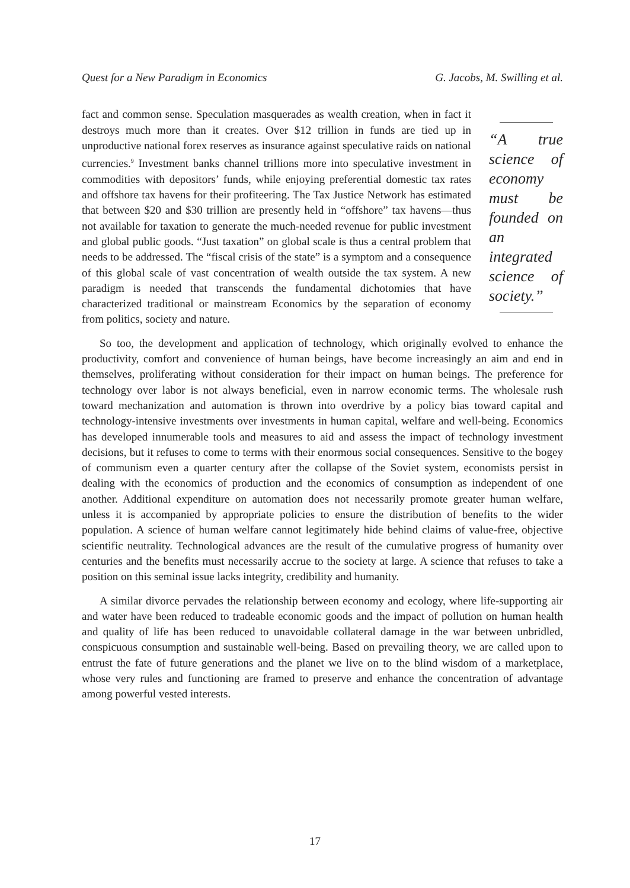Quest for a New Paradigm in Economics G. Jacobs, M. Swilling et al.
“A true science of economy must be founded on an integrated science of society.”
fact and common sense. Speculation masquerades as wealth creation, when in fact it destroys much more than it creates. Over $12 trillion in funds are tied up in unproductive national forex reserves as insurance against speculative raids on national currencies.<sup>9</sup> Investment banks channel trillions more into speculative investment in commodities with depositors’ funds, while enjoying preferential domestic tax rates and offshore tax havens for their profiteering. The Tax Justice Network has estimated that between $20 and $30 trillion are presently held in “offshore” tax havens—thus not available for taxation to generate the much-needed revenue for public investment and global public goods. “Just taxation” on global scale is thus a central problem that needs to be addressed. The “fiscal crisis of the state” is a symptom and a consequence of this global scale of vast concentration of wealth outside the tax system. A new paradigm is needed that transcends the fundamental dichotomies that have characterized traditional or mainstream Economics by the separation of economy from politics, society and nature.
So too, the development and application of technology, which originally evolved to enhance the productivity, comfort and convenience of human beings, have become increasingly an aim and end in themselves, proliferating without consideration for their impact on human beings. The preference for technology over labor is not always beneficial, even in narrow economic terms. The wholesale rush toward mechanization and automation is thrown into overdrive by a policy bias toward capital and technology-intensive investments over investments in human capital, welfare and well-being. Economics has developed innumerable tools and measures to aid and assess the impact of technology investment decisions, but it refuses to come to terms with their enormous social consequences. Sensitive to the bogey of communism even a quarter century after the collapse of the Soviet system, economists persist in dealing with the economics of production and the economics of consumption as independent of one another. Additional expenditure on automation does not necessarily promote greater human welfare, unless it is accompanied by appropriate policies to ensure the distribution of benefits to the wider population. A science of human welfare cannot legitimately hide behind claims of value-free, objective scientific neutrality. Technological advances are the result of the cumulative progress of humanity over centuries and the benefits must necessarily accrue to the society at large. A science that refuses to take a position on this seminal issue lacks integrity, credibility and humanity.
A similar divorce pervades the relationship between economy and ecology, where life-supporting air and water have been reduced to tradeable economic goods and the impact of pollution on human health and quality of life has been reduced to unavoidable collateral damage in the war between unbridled, conspicuous consumption and sustainable well-being. Based on prevailing theory, we are called upon to entrust the fate of future generations and the planet we live on to the blind wisdom of a marketplace, whose very rules and functioning are framed to preserve and enhance the concentration of advantage among powerful vested interests.
17